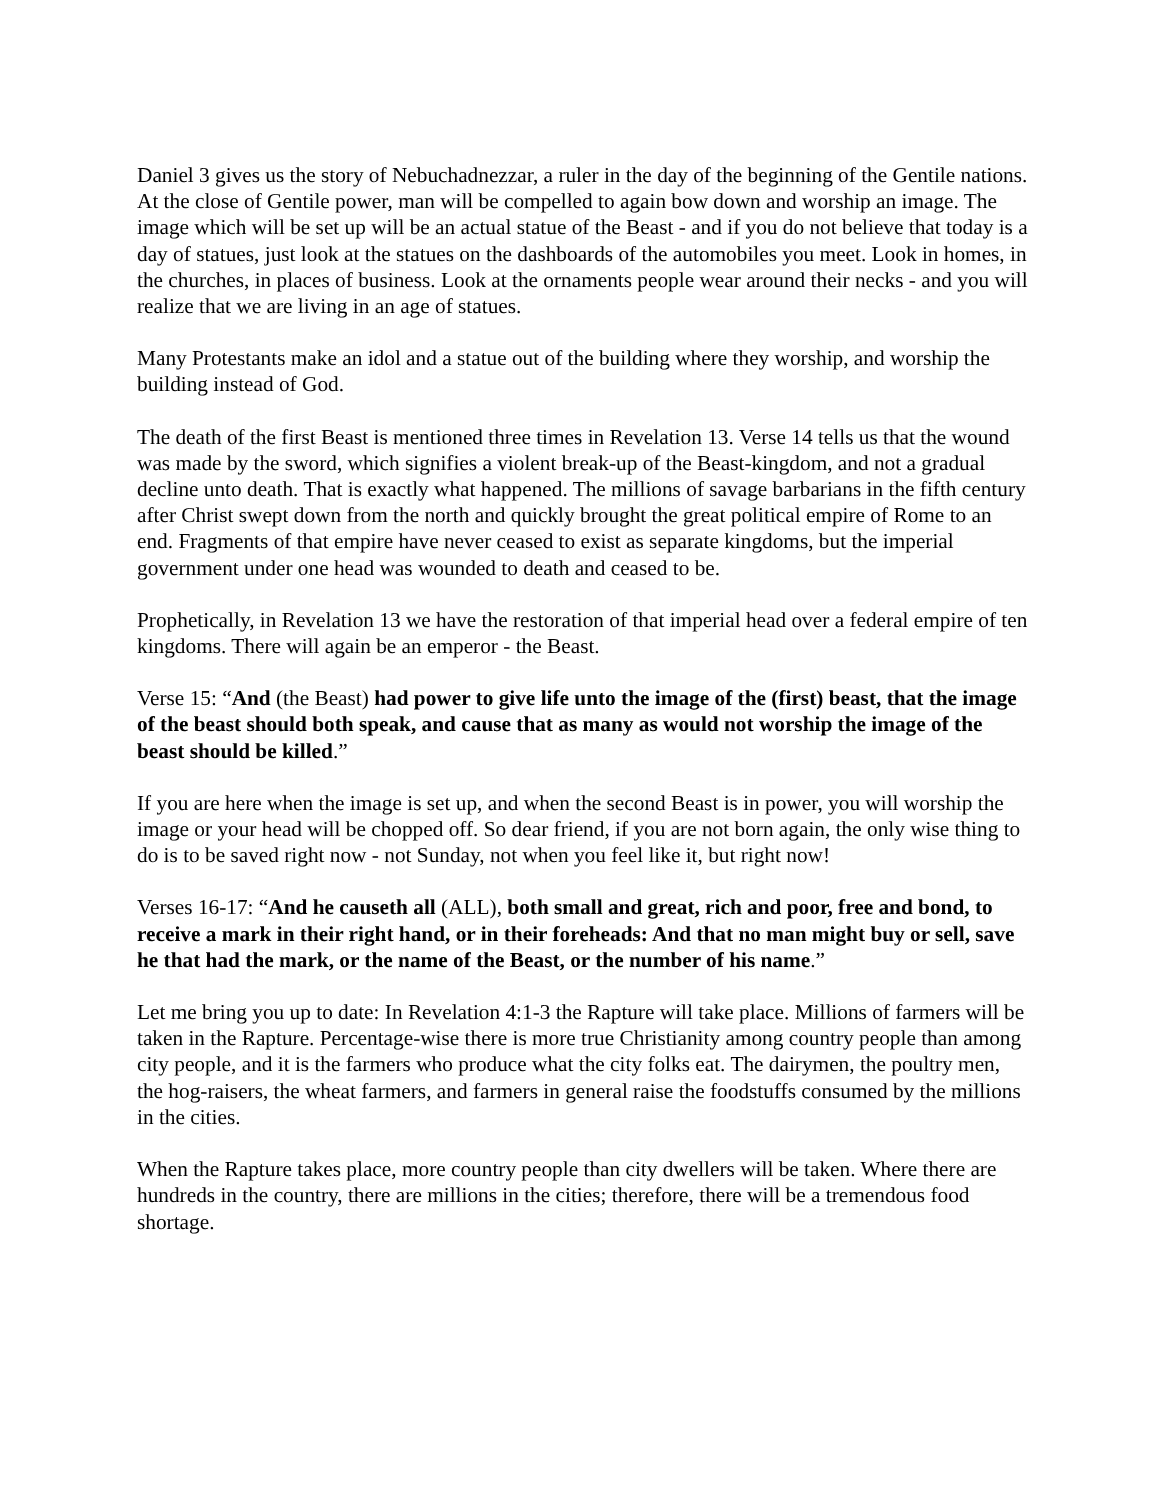Daniel 3 gives us the story of Nebuchadnezzar, a ruler in the day of the beginning of the Gentile nations. At the close of Gentile power, man will be compelled to again bow down and worship an image. The image which will be set up will be an actual statue of the Beast - and if you do not believe that today is a day of statues, just look at the statues on the dashboards of the automobiles you meet. Look in homes, in the churches, in places of business. Look at the ornaments people wear around their necks - and you will realize that we are living in an age of statues.
Many Protestants make an idol and a statue out of the building where they worship, and worship the building instead of God.
The death of the first Beast is mentioned three times in Revelation 13. Verse 14 tells us that the wound was made by the sword, which signifies a violent break-up of the Beast-kingdom, and not a gradual decline unto death. That is exactly what happened. The millions of savage barbarians in the fifth century after Christ swept down from the north and quickly brought the great political empire of Rome to an end. Fragments of that empire have never ceased to exist as separate kingdoms, but the imperial government under one head was wounded to death and ceased to be.
Prophetically, in Revelation 13 we have the restoration of that imperial head over a federal empire of ten kingdoms. There will again be an emperor - the Beast.
Verse 15: “And (the Beast) had power to give life unto the image of the (first) beast, that the image of the beast should both speak, and cause that as many as would not worship the image of the beast should be killed.”
If you are here when the image is set up, and when the second Beast is in power, you will worship the image or your head will be chopped off. So dear friend, if you are not born again, the only wise thing to do is to be saved right now - not Sunday, not when you feel like it, but right now!
Verses 16-17: “And he causeth all (ALL), both small and great, rich and poor, free and bond, to receive a mark in their right hand, or in their foreheads: And that no man might buy or sell, save he that had the mark, or the name of the Beast, or the number of his name.”
Let me bring you up to date: In Revelation 4:1-3 the Rapture will take place. Millions of farmers will be taken in the Rapture. Percentage-wise there is more true Christianity among country people than among city people, and it is the farmers who produce what the city folks eat. The dairymen, the poultry men, the hog-raisers, the wheat farmers, and farmers in general raise the foodstuffs consumed by the millions in the cities.
When the Rapture takes place, more country people than city dwellers will be taken. Where there are hundreds in the country, there are millions in the cities; therefore, there will be a tremendous food shortage.